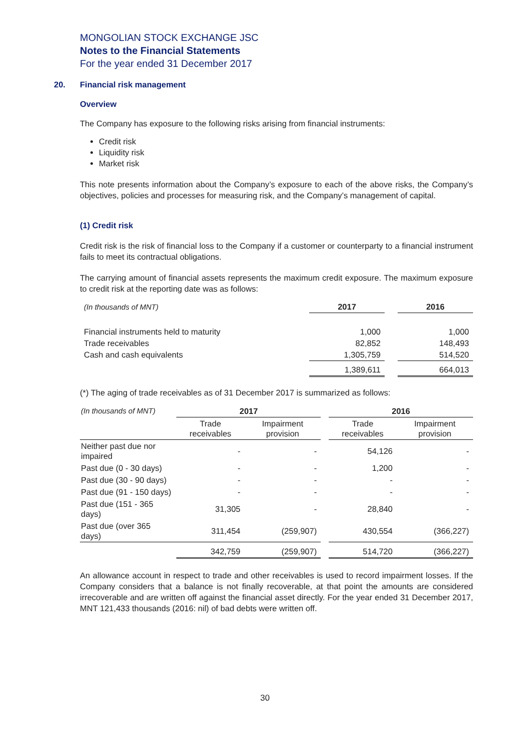MONGOLIAN STOCK EXCHANGE JSC
Notes to the Financial Statements
For the year ended 31 December 2017
20. Financial risk management
Overview
The Company has exposure to the following risks arising from financial instruments:
Credit risk
Liquidity risk
Market risk
This note presents information about the Company’s exposure to each of the above risks, the Company’s objectives, policies and processes for measuring risk, and the Company’s management of capital.
(1) Credit risk
Credit risk is the risk of financial loss to the Company if a customer or counterparty to a financial instrument fails to meet its contractual obligations.
The carrying amount of financial assets represents the maximum credit exposure. The maximum exposure to credit risk at the reporting date was as follows:
| (In thousands of MNT) | 2017 | | 2016 |
| Financial instruments held to maturity | 1,000 | | 1,000 |
| Trade receivables | 82,852 | | 148,493 |
| Cash and cash equivalents | 1,305,759 | | 514,520 |
| | 1,389,611 | | 664,013 |
(*) The aging of trade receivables as of 31 December 2017 is summarized as follows:
| (In thousands of MNT) | 2017 | | | 2016 | |
| | Trade receivables | Impairment provision | | Trade receivables | Impairment provision |
| Neither past due nor impaired | - | - | | 54,126 | - |
| Past due (0 - 30 days) | - | - | | 1,200 | - |
| Past due (30 - 90 days) | - | - | | - | - |
| Past due (91 - 150 days) | - | - | | - | - |
| Past due (151 - 365 days) | 31,305 | - | | 28,840 | - |
| Past due (over 365 days) | 311,454 | (259,907) | | 430,554 | (366,227) |
| | 342,759 | (259,907) | | 514,720 | (366,227) |
An allowance account in respect to trade and other receivables is used to record impairment losses. If the Company considers that a balance is not finally recoverable, at that point the amounts are considered irrecoverable and are written off against the financial asset directly. For the year ended 31 December 2017, MNT 121,433 thousands (2016: nil) of bad debts were written off.
30